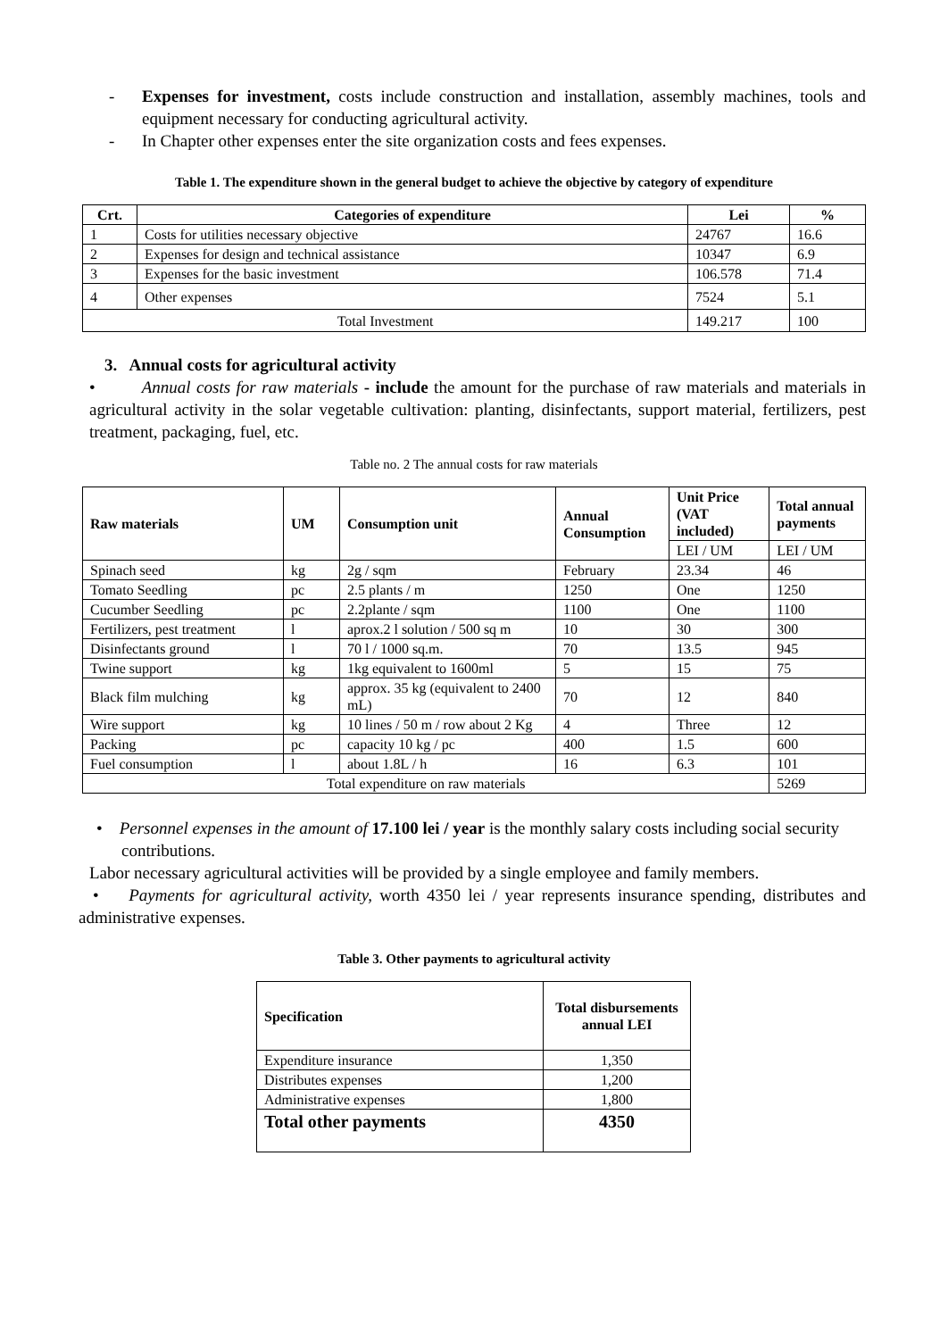- Expenses for investment, costs include construction and installation, assembly machines, tools and equipment necessary for conducting agricultural activity.
- In Chapter other expenses enter the site organization costs and fees expenses.
Table 1. The expenditure shown in the general budget to achieve the objective by category of expenditure
| Crt. | Categories of expenditure | Lei | % |
| --- | --- | --- | --- |
| 1 | Costs for utilities necessary objective | 24767 | 16.6 |
| 2 | Expenses for design and technical assistance | 10347 | 6.9 |
| 3 | Expenses for the basic investment | 106.578 | 71.4 |
| 4 | Other expenses | 7524 | 5.1 |
| Total Investment | | 149.217 | 100 |
3. Annual costs for agricultural activity
• Annual costs for raw materials - include the amount for the purchase of raw materials and materials in agricultural activity in the solar vegetable cultivation: planting, disinfectants, support material, fertilizers, pest treatment, packaging, fuel, etc.
Table no. 2 The annual costs for raw materials
| Raw materials | UM | Consumption unit | Annual Consumption | Unit Price (VAT included) | Total annual payments |
| --- | --- | --- | --- | --- | --- |
| | | | | LEI / UM | LEI / UM |
| Spinach seed | kg | 2g / sqm | February | 23.34 | 46 |
| Tomato Seedling | pc | 2.5 plants / m | 1250 | One | 1250 |
| Cucumber Seedling | pc | 2.2plante / sqm | 1100 | One | 1100 |
| Fertilizers, pest treatment | l | aprox.2 l solution / 500 sq m | 10 | 30 | 300 |
| Disinfectants ground | l | 70 l / 1000 sq.m. | 70 | 13.5 | 945 |
| Twine support | kg | 1kg equivalent to 1600ml | 5 | 15 | 75 |
| Black film mulching | kg | approx. 35 kg (equivalent to 2400 mL) | 70 | 12 | 840 |
| Wire support | kg | 10 lines / 50 m / row about 2 Kg | 4 | Three | 12 |
| Packing | pc | capacity 10 kg / pc | 400 | 1.5 | 600 |
| Fuel consumption | l | about 1.8L / h | 16 | 6.3 | 101 |
| Total expenditure on raw materials | | | | | 5269 |
• Personnel expenses in the amount of 17.100 lei / year is the monthly salary costs including social security contributions.
Labor necessary agricultural activities will be provided by a single employee and family members.
• Payments for agricultural activity, worth 4350 lei / year represents insurance spending, distributes and administrative expenses.
Table 3. Other payments to agricultural activity
| Specification | Total disbursements annual LEI |
| --- | --- |
| Expenditure insurance | 1,350 |
| Distributes expenses | 1,200 |
| Administrative expenses | 1,800 |
| Total other payments | 4350 |